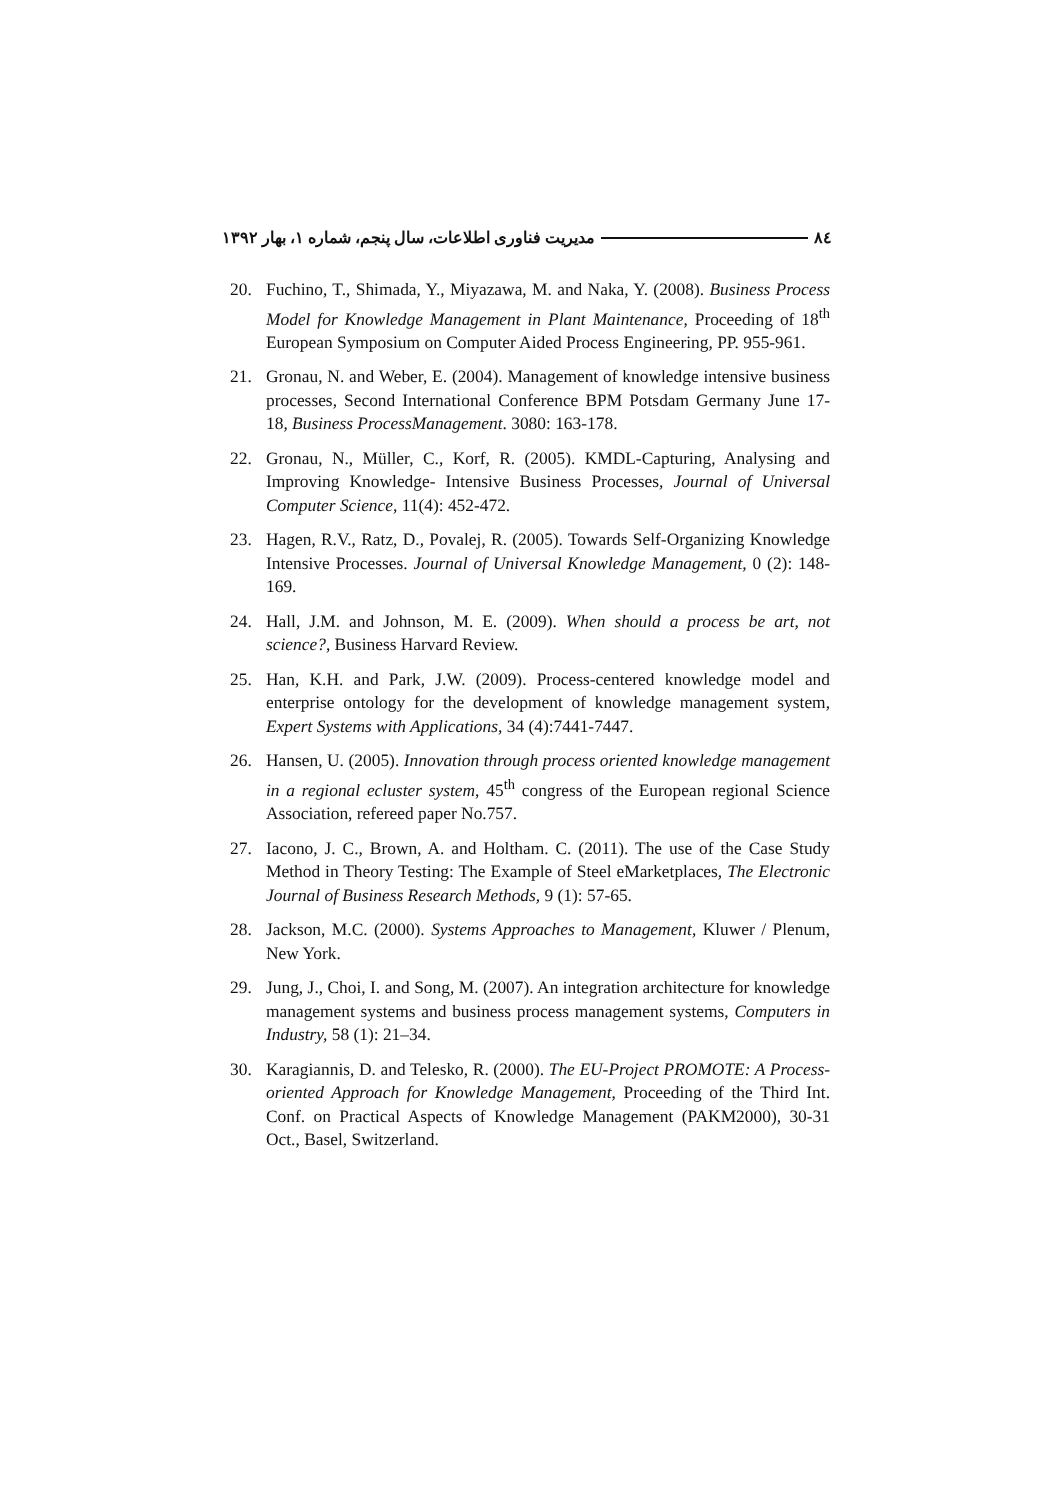مدیریت فناوری اطلاعات، سال پنجم، شماره ۱، بهار ۱۳۹۲ ۸٤
20. Fuchino, T., Shimada, Y., Miyazawa, M. and Naka, Y. (2008). Business Process Model for Knowledge Management in Plant Maintenance, Proceeding of 18<sup>th</sup> European Symposium on Computer Aided Process Engineering, PP. 955-961.
21. Gronau, N. and Weber, E. (2004). Management of knowledge intensive business processes, Second International Conference BPM Potsdam Germany June 17-18, Business ProcessManagement. 3080: 163-178.
22. Gronau, N., Müller, C., Korf, R. (2005). KMDL-Capturing, Analysing and Improving Knowledge- Intensive Business Processes, Journal of Universal Computer Science, 11(4): 452-472.
23. Hagen, R.V., Ratz, D., Povalej, R. (2005). Towards Self-Organizing Knowledge Intensive Processes. Journal of Universal Knowledge Management, 0 (2): 148-169.
24. Hall, J.M. and Johnson, M. E. (2009). When should a process be art, not science?, Business Harvard Review.
25. Han, K.H. and Park, J.W. (2009). Process-centered knowledge model and enterprise ontology for the development of knowledge management system, Expert Systems with Applications, 34 (4):7441-7447.
26. Hansen, U. (2005). Innovation through process oriented knowledge management in a regional ecluster system, 45<sup>th</sup> congress of the European regional Science Association, refereed paper No.757.
27. Iacono, J. C., Brown, A. and Holtham. C. (2011). The use of the Case Study Method in Theory Testing: The Example of Steel eMarketplaces, The Electronic Journal of Business Research Methods, 9 (1): 57-65.
28. Jackson, M.C. (2000). Systems Approaches to Management, Kluwer / Plenum, New York.
29. Jung, J., Choi, I. and Song, M. (2007). An integration architecture for knowledge management systems and business process management systems, Computers in Industry, 58 (1): 21–34.
30. Karagiannis, D. and Telesko, R. (2000). The EU-Project PROMOTE: A Process-oriented Approach for Knowledge Management, Proceeding of the Third Int. Conf. on Practical Aspects of Knowledge Management (PAKM2000), 30-31 Oct., Basel, Switzerland.